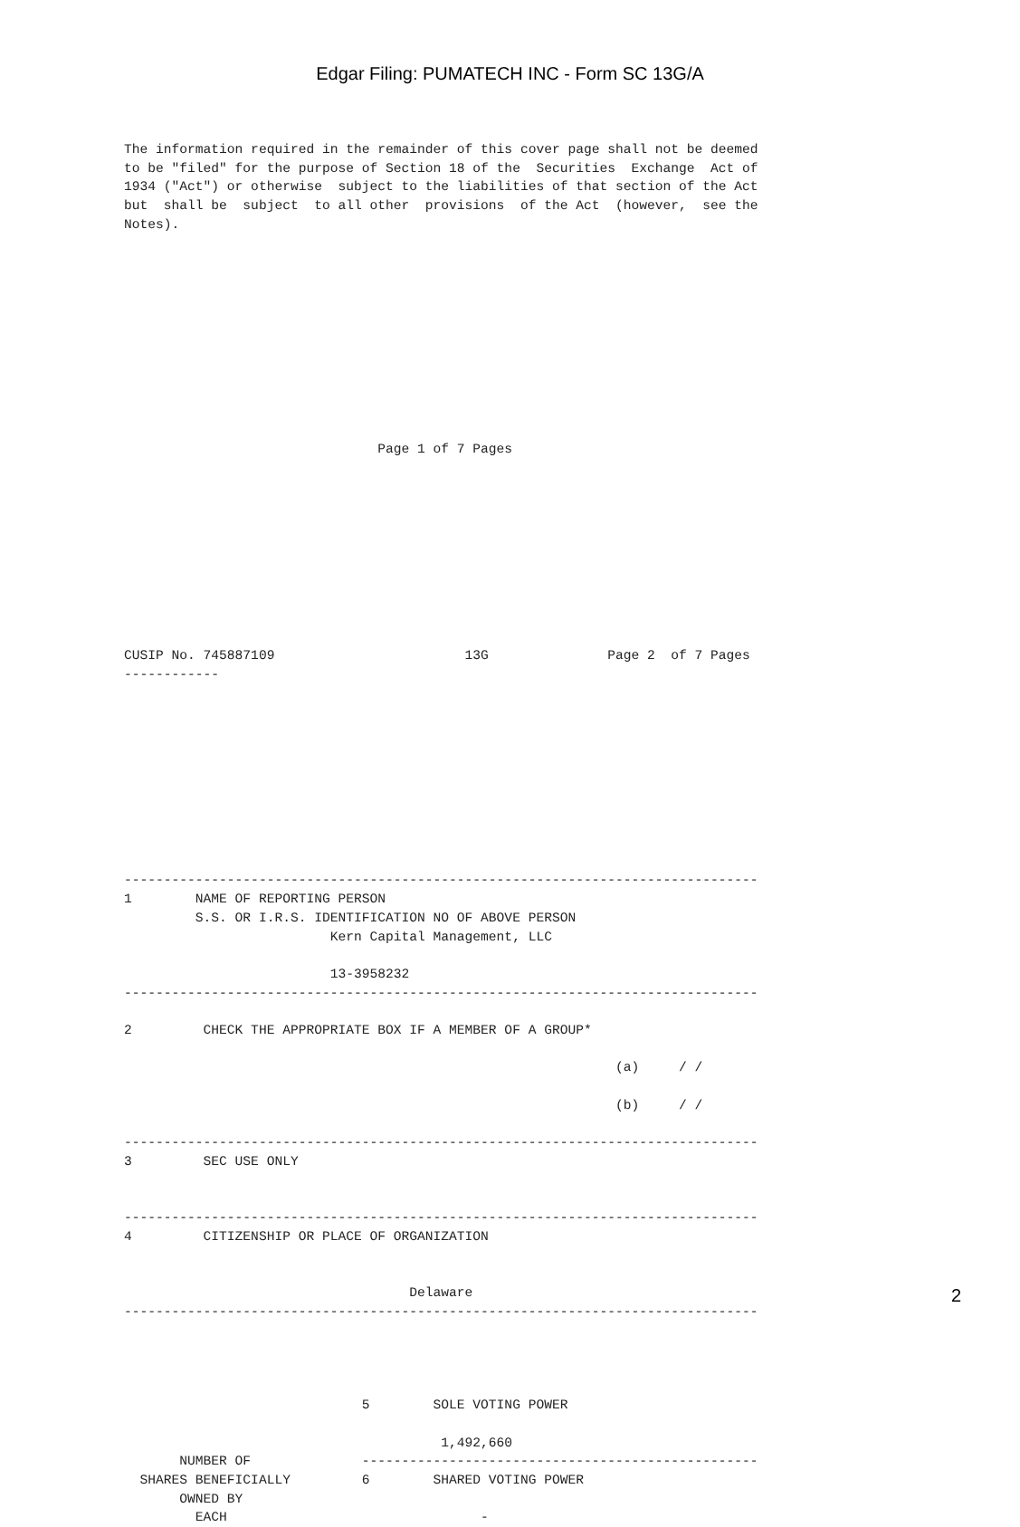Edgar Filing: PUMATECH INC - Form SC 13G/A
The information required in the remainder of this cover page shall not be deemed
to be "filed" for the purpose of Section 18 of the  Securities  Exchange  Act of
1934 ("Act") or otherwise  subject to the liabilities of that section of the Act
but  shall be  subject  to all other  provisions  of the Act  (however,  see the
Notes).











                                Page 1 of 7 Pages










CUSIP No. 745887109                        13G               Page 2  of 7 Pages
------------










--------------------------------------------------------------------------------
1        NAME OF REPORTING PERSON
         S.S. OR I.R.S. IDENTIFICATION NO OF ABOVE PERSON
                          Kern Capital Management, LLC

                          13-3958232
--------------------------------------------------------------------------------

2         CHECK THE APPROPRIATE BOX IF A MEMBER OF A GROUP*

                                                              (a)     / /

                                                              (b)     / /

--------------------------------------------------------------------------------
3         SEC USE ONLY


--------------------------------------------------------------------------------
4         CITIZENSHIP OR PLACE OF ORGANIZATION


                                    Delaware
--------------------------------------------------------------------------------




                              5        SOLE VOTING POWER

                                        1,492,660
       NUMBER OF              --------------------------------------------------
  SHARES BENEFICIALLY         6        SHARED VOTING POWER
       OWNED BY
         EACH                                -
2